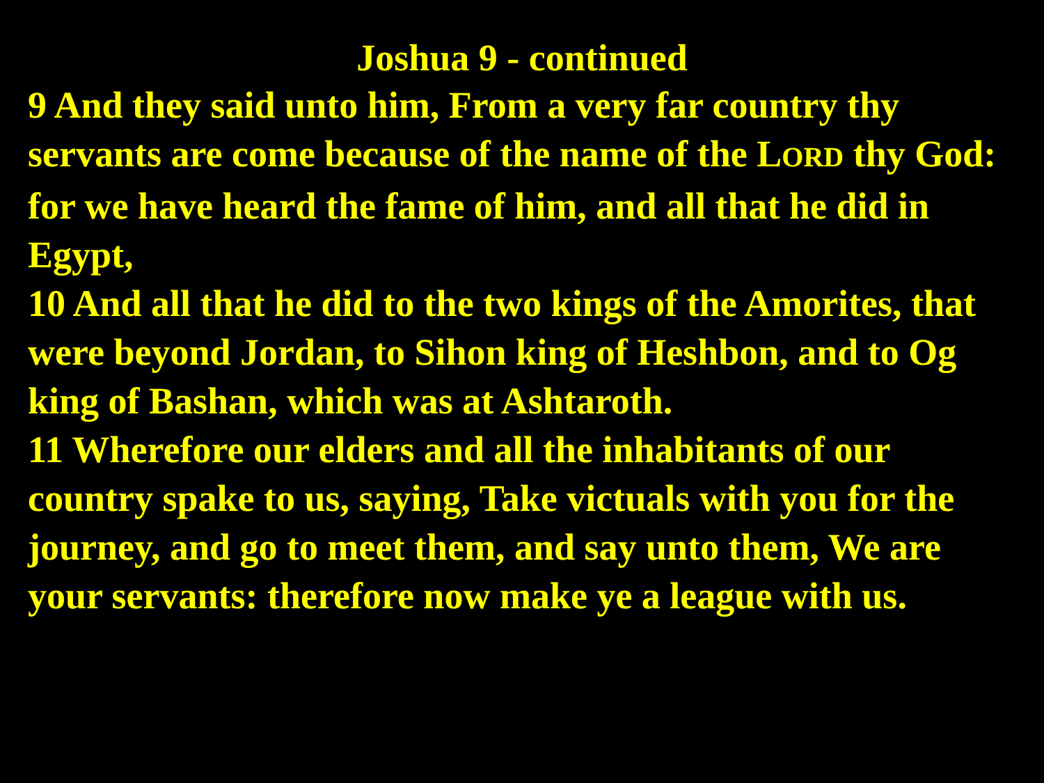Joshua 9 - continued
9 And they said unto him, From a very far country thy servants are come because of the name of the LORD thy God: for we have heard the fame of him, and all that he did in Egypt,
10 And all that he did to the two kings of the Amorites, that were beyond Jordan, to Sihon king of Heshbon, and to Og king of Bashan, which was at Ashtaroth.
11 Wherefore our elders and all the inhabitants of our country spake to us, saying, Take victuals with you for the journey, and go to meet them, and say unto them, We are your servants: therefore now make ye a league with us.